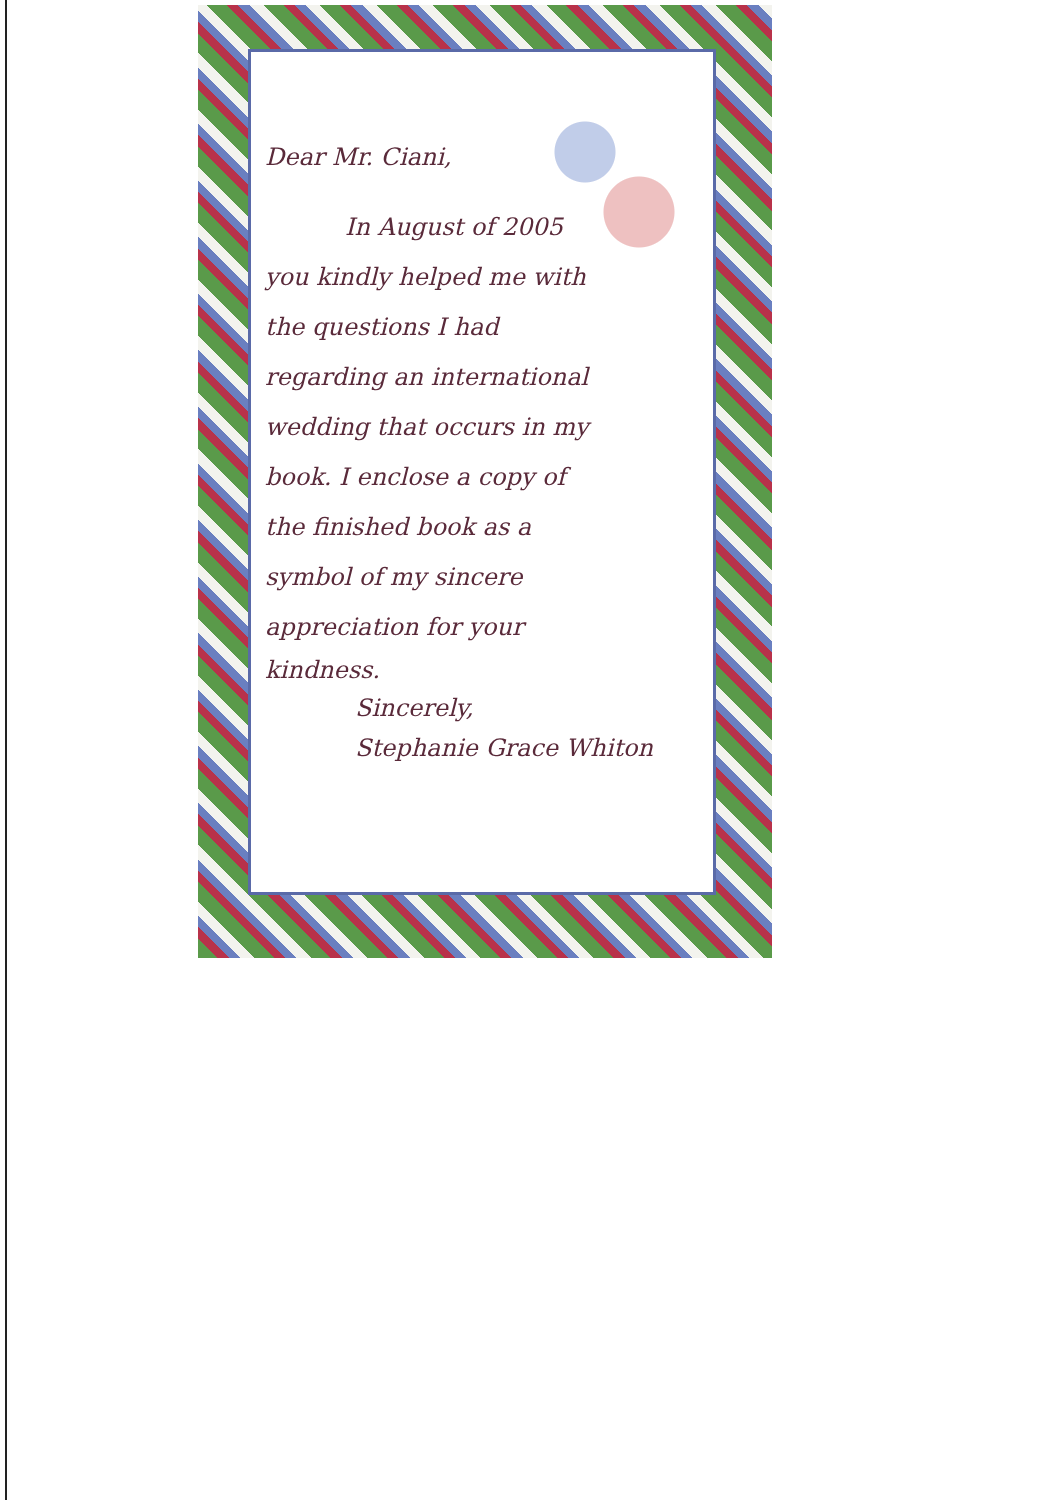Dear Mr. Ciani,
In August of 2005
you kindly helped me with
the questions I had
regarding an international
wedding that occurs in my
book. I enclose a copy of
the finished book as a
symbol of my sincere
appreciation for your
kindness.
Sincerely,
Stephanie Grace Whiton